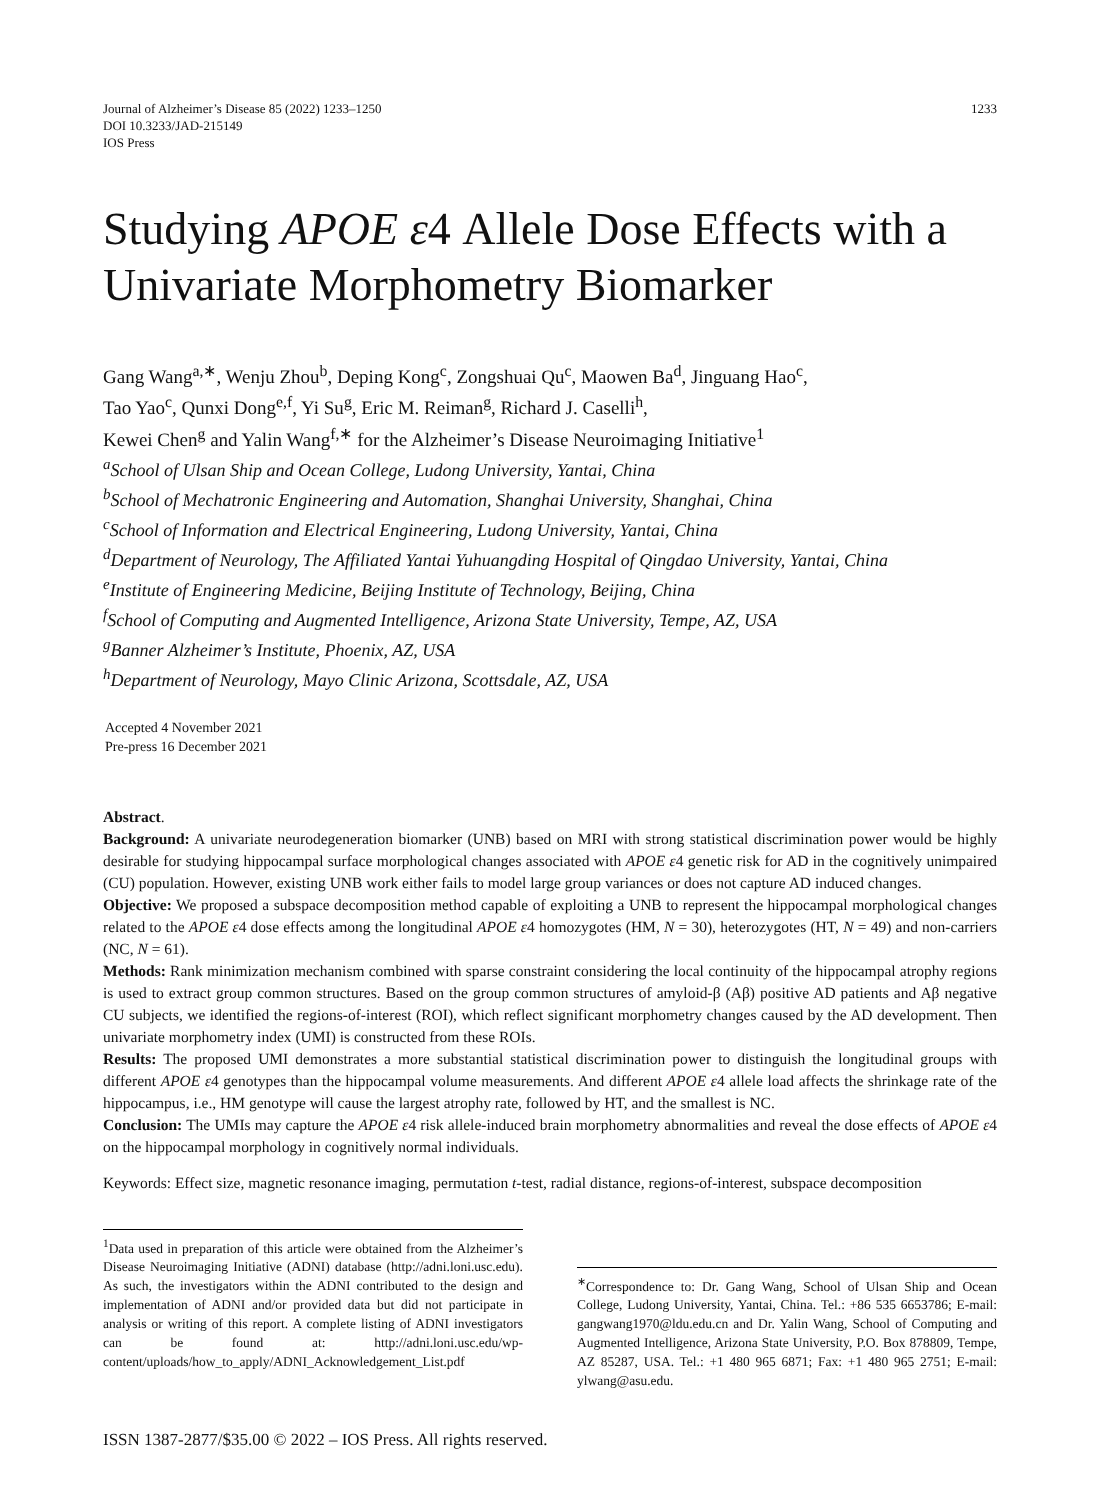Journal of Alzheimer’s Disease 85 (2022) 1233–1250
DOI 10.3233/JAD-215149
IOS Press
1233
Studying APOE ε4 Allele Dose Effects with a Univariate Morphometry Biomarker
Gang Wang<sup>a,∗</sup>, Wenju Zhou<sup>b</sup>, Deping Kong<sup>c</sup>, Zongshuai Qu<sup>c</sup>, Maowen Ba<sup>d</sup>, Jinguang Hao<sup>c</sup>,
Tao Yao<sup>c</sup>, Qunxi Dong<sup>e,f</sup>, Yi Su<sup>g</sup>, Eric M. Reiman<sup>g</sup>, Richard J. Caselli<sup>h</sup>,
Kewei Chen<sup>g</sup> and Yalin Wang<sup>f,∗</sup> for the Alzheimer’s Disease Neuroimaging Initiative<sup>1</sup>
<sup>a</sup> School of Ulsan Ship and Ocean College, Ludong University, Yantai, China
<sup>b</sup> School of Mechatronic Engineering and Automation, Shanghai University, Shanghai, China
<sup>c</sup> School of Information and Electrical Engineering, Ludong University, Yantai, China
<sup>d</sup> Department of Neurology, The Affiliated Yantai Yuhuangding Hospital of Qingdao University, Yantai, China
<sup>e</sup> Institute of Engineering Medicine, Beijing Institute of Technology, Beijing, China
<sup>f</sup> School of Computing and Augmented Intelligence, Arizona State University, Tempe, AZ, USA
<sup>g</sup> Banner Alzheimer’s Institute, Phoenix, AZ, USA
<sup>h</sup> Department of Neurology, Mayo Clinic Arizona, Scottsdale, AZ, USA
Accepted 4 November 2021
Pre-press 16 December 2021
Abstract.
Background: A univariate neurodegeneration biomarker (UNB) based on MRI with strong statistical discrimination power would be highly desirable for studying hippocampal surface morphological changes associated with APOE ε4 genetic risk for AD in the cognitively unimpaired (CU) population. However, existing UNB work either fails to model large group variances or does not capture AD induced changes.
Objective: We proposed a subspace decomposition method capable of exploiting a UNB to represent the hippocampal morphological changes related to the APOE ε4 dose effects among the longitudinal APOE ε4 homozygotes (HM, N = 30), heterozygotes (HT, N = 49) and non-carriers (NC, N = 61).
Methods: Rank minimization mechanism combined with sparse constraint considering the local continuity of the hippocampal atrophy regions is used to extract group common structures. Based on the group common structures of amyloid-β (Aβ) positive AD patients and Aβ negative CU subjects, we identified the regions-of-interest (ROI), which reflect significant morphometry changes caused by the AD development. Then univariate morphometry index (UMI) is constructed from these ROIs.
Results: The proposed UMI demonstrates a more substantial statistical discrimination power to distinguish the longitudinal groups with different APOE ε4 genotypes than the hippocampal volume measurements. And different APOE ε4 allele load affects the shrinkage rate of the hippocampus, i.e., HM genotype will cause the largest atrophy rate, followed by HT, and the smallest is NC.
Conclusion: The UMIs may capture the APOE ε4 risk allele-induced brain morphometry abnormalities and reveal the dose effects of APOE ε4 on the hippocampal morphology in cognitively normal individuals.
Keywords: Effect size, magnetic resonance imaging, permutation t-test, radial distance, regions-of-interest, subspace decomposition
<sup>1</sup> Data used in preparation of this article were obtained from the Alzheimer’s Disease Neuroimaging Initiative (ADNI) database (http://adni.loni.usc.edu). As such, the investigators within the ADNI contributed to the design and implementation of ADNI and/or provided data but did not participate in analysis or writing of this report. A complete listing of ADNI investigators can be found at: http://adni.loni.usc.edu/wp-content/uploads/how_to_apply/ADNI_Acknowledgement_List.pdf
<sup>∗</sup>Correspondence to: Dr. Gang Wang, School of Ulsan Ship and Ocean College, Ludong University, Yantai, China. Tel.: +86 535 6653786; E-mail: gangwang1970@ldu.edu.cn and Dr. Yalin Wang, School of Computing and Augmented Intelligence, Arizona State University, P.O. Box 878809, Tempe, AZ 85287, USA. Tel.: +1 480 965 6871; Fax: +1 480 965 2751; E-mail: ylwang@asu.edu.
ISSN 1387-2877/$35.00 © 2022 – IOS Press. All rights reserved.